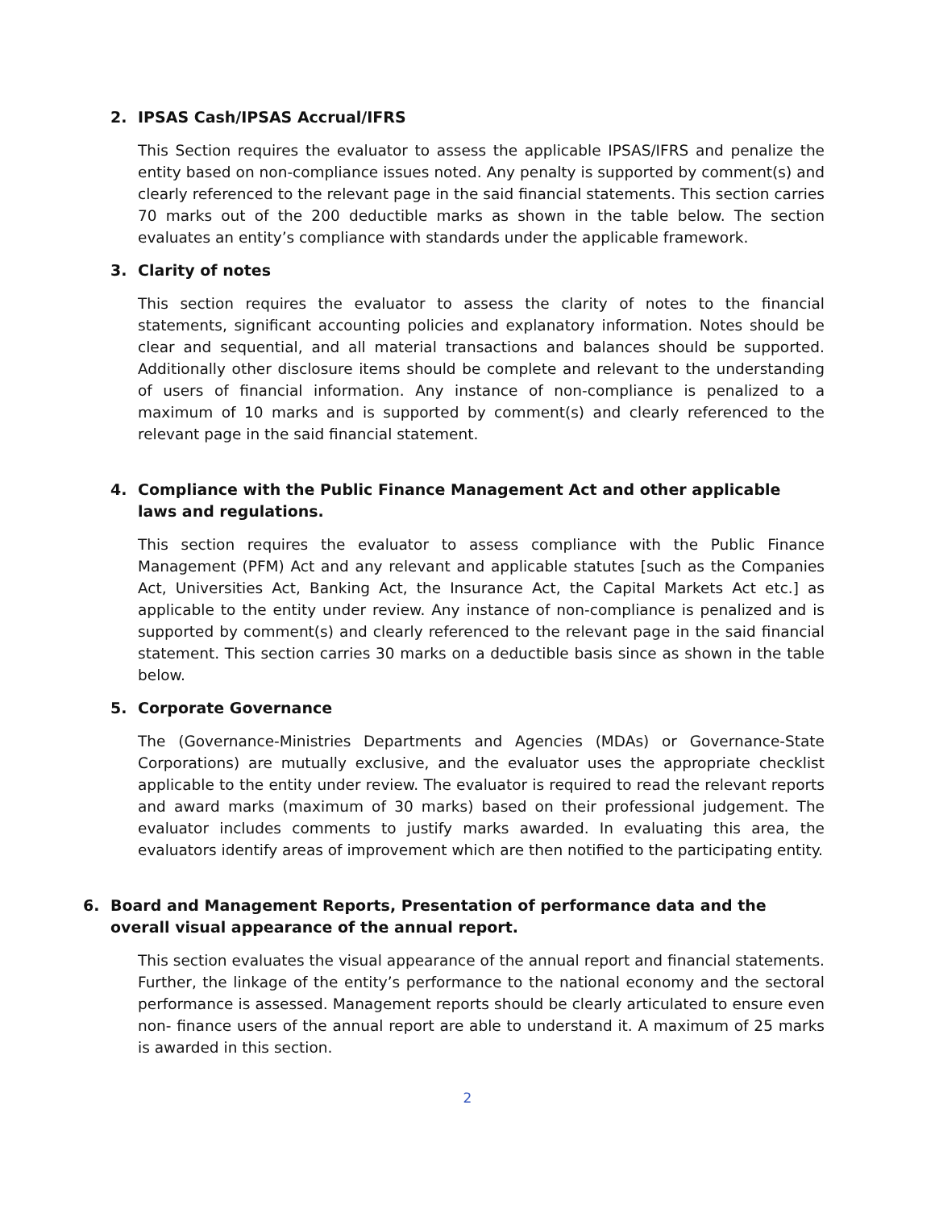2. IPSAS Cash/IPSAS Accrual/IFRS
This Section requires the evaluator to assess the applicable IPSAS/IFRS and penalize the entity based on non-compliance issues noted. Any penalty is supported by comment(s) and clearly referenced to the relevant page in the said financial statements. This section carries 70 marks out of the 200 deductible marks as shown in the table below. The section evaluates an entity’s compliance with standards under the applicable framework.
3. Clarity of notes
This section requires the evaluator to assess the clarity of notes to the financial statements, significant accounting policies and explanatory information. Notes should be clear and sequential, and all material transactions and balances should be supported. Additionally other disclosure items should be complete and relevant to the understanding of users of financial information. Any instance of non-compliance is penalized to a maximum of 10 marks and is supported by comment(s) and clearly referenced to the relevant page in the said financial statement.
4. Compliance with the Public Finance Management Act and other applicable laws and regulations.
This section requires the evaluator to assess compliance with the Public Finance Management (PFM) Act and any relevant and applicable statutes [such as the Companies Act, Universities Act, Banking Act, the Insurance Act, the Capital Markets Act etc.] as applicable to the entity under review. Any instance of non-compliance is penalized and is supported by comment(s) and clearly referenced to the relevant page in the said financial statement. This section carries 30 marks on a deductible basis since as shown in the table below.
5. Corporate Governance
The (Governance-Ministries Departments and Agencies (MDAs) or Governance-State Corporations) are mutually exclusive, and the evaluator uses the appropriate checklist applicable to the entity under review. The evaluator is required to read the relevant reports and award marks (maximum of 30 marks) based on their professional judgement. The evaluator includes comments to justify marks awarded. In evaluating this area, the evaluators identify areas of improvement which are then notified to the participating entity.
6. Board and Management Reports, Presentation of performance data and the overall visual appearance of the annual report.
This section evaluates the visual appearance of the annual report and financial statements. Further, the linkage of the entity’s performance to the national economy and the sectoral performance is assessed. Management reports should be clearly articulated to ensure even non- finance users of the annual report are able to understand it. A maximum of 25 marks is awarded in this section.
2